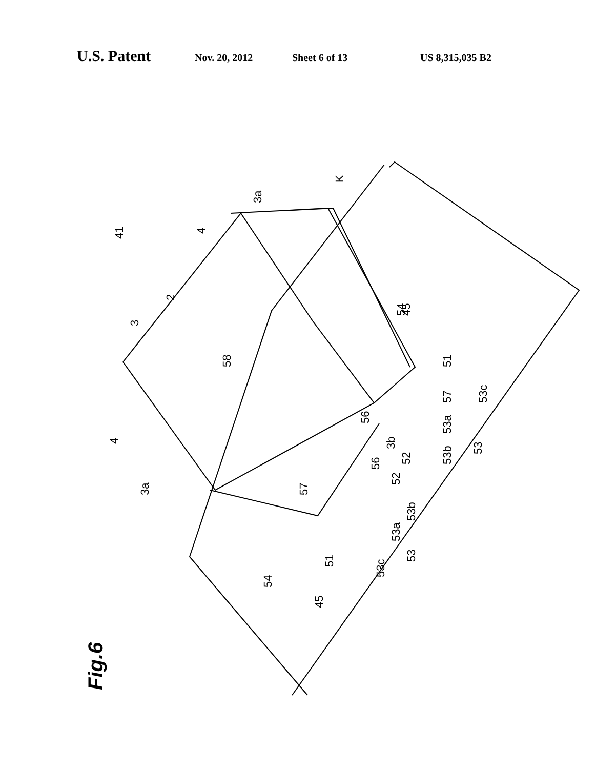U.S. Patent
Nov. 20, 2012 Sheet 6 of 13 US 8,315,035 B2
Fig.6
41
4
3a
3
2
4
3a
K
58
57
56
56
3b
54
52
52
45
51
57
53c
53a
53b
53
53b
53a
53
53c
51
54
45